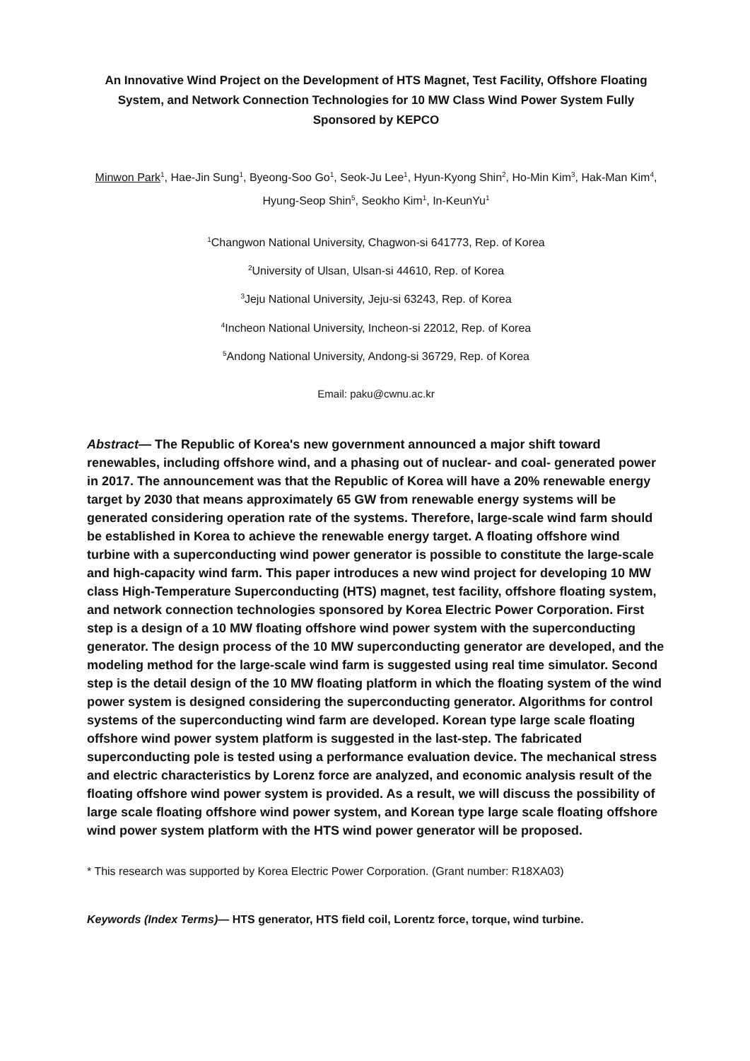An Innovative Wind Project on the Development of HTS Magnet, Test Facility, Offshore Floating System, and Network Connection Technologies for 10 MW Class Wind Power System Fully Sponsored by KEPCO
Minwon Park<sup>1</sup>, Hae-Jin Sung<sup>1</sup>, Byeong-Soo Go<sup>1</sup>, Seok-Ju Lee<sup>1</sup>, Hyun-Kyong Shin<sup>2</sup>, Ho-Min Kim<sup>3</sup>, Hak-Man Kim<sup>4</sup>, Hyung-Seop Shin<sup>5</sup>, Seokho Kim<sup>1</sup>, In-KeunYu<sup>1</sup>
<sup>1</sup> Changwon National University, Chagwon-si 641773, Rep. of Korea
<sup>2</sup> University of Ulsan, Ulsan-si 44610, Rep. of Korea
<sup>3</sup> Jeju National University, Jeju-si 63243, Rep. of Korea
<sup>4</sup> Incheon National University, Incheon-si 22012, Rep. of Korea
<sup>5</sup> Andong National University, Andong-si 36729, Rep. of Korea
Email: paku@cwnu.ac.kr
Abstract— The Republic of Korea's new government announced a major shift toward renewables, including offshore wind, and a phasing out of nuclear- and coal- generated power in 2017. The announcement was that the Republic of Korea will have a 20% renewable energy target by 2030 that means approximately 65 GW from renewable energy systems will be generated considering operation rate of the systems. Therefore, large-scale wind farm should be established in Korea to achieve the renewable energy target. A floating offshore wind turbine with a superconducting wind power generator is possible to constitute the large-scale and high-capacity wind farm. This paper introduces a new wind project for developing 10 MW class High-Temperature Superconducting (HTS) magnet, test facility, offshore floating system, and network connection technologies sponsored by Korea Electric Power Corporation. First step is a design of a 10 MW floating offshore wind power system with the superconducting generator. The design process of the 10 MW superconducting generator are developed, and the modeling method for the large-scale wind farm is suggested using real time simulator. Second step is the detail design of the 10 MW floating platform in which the floating system of the wind power system is designed considering the superconducting generator. Algorithms for control systems of the superconducting wind farm are developed. Korean type large scale floating offshore wind power system platform is suggested in the last-step. The fabricated superconducting pole is tested using a performance evaluation device. The mechanical stress and electric characteristics by Lorenz force are analyzed, and economic analysis result of the floating offshore wind power system is provided. As a result, we will discuss the possibility of large scale floating offshore wind power system, and Korean type large scale floating offshore wind power system platform with the HTS wind power generator will be proposed.
* This research was supported by Korea Electric Power Corporation. (Grant number: R18XA03)
Keywords (Index Terms)— HTS generator, HTS field coil, Lorentz force, torque, wind turbine.